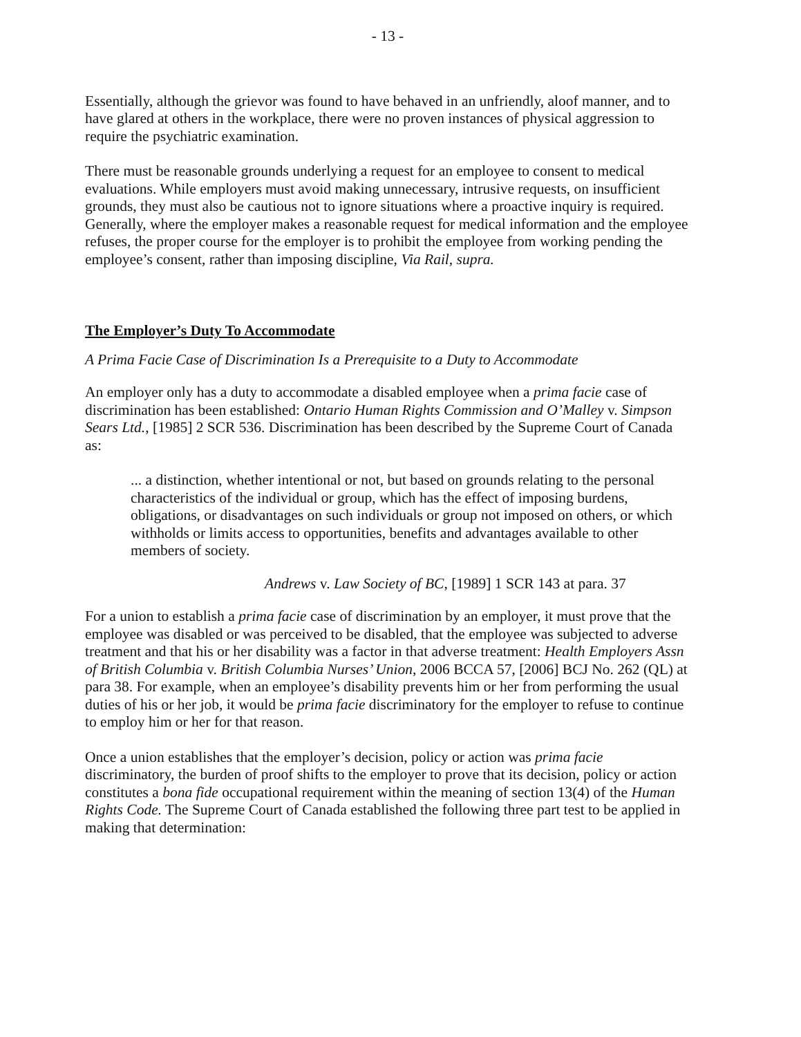- 13 -
Essentially, although the grievor was found to have behaved in an unfriendly, aloof manner, and to have glared at others in the workplace, there were no proven instances of physical aggression to require the psychiatric examination.
There must be reasonable grounds underlying a request for an employee to consent to medical evaluations. While employers must avoid making unnecessary, intrusive requests, on insufficient grounds, they must also be cautious not to ignore situations where a proactive inquiry is required. Generally, where the employer makes a reasonable request for medical information and the employee refuses, the proper course for the employer is to prohibit the employee from working pending the employee’s consent, rather than imposing discipline, Via Rail, supra.
The Employer’s Duty To Accommodate
A Prima Facie Case of Discrimination Is a Prerequisite to a Duty to Accommodate
An employer only has a duty to accommodate a disabled employee when a prima facie case of discrimination has been established: Ontario Human Rights Commission and O’Malley v. Simpson Sears Ltd., [1985] 2 SCR 536. Discrimination has been described by the Supreme Court of Canada as:
... a distinction, whether intentional or not, but based on grounds relating to the personal characteristics of the individual or group, which has the effect of imposing burdens, obligations, or disadvantages on such individuals or group not imposed on others, or which withholds or limits access to opportunities, benefits and advantages available to other members of society.
Andrews v. Law Society of BC, [1989] 1 SCR 143 at para. 37
For a union to establish a prima facie case of discrimination by an employer, it must prove that the employee was disabled or was perceived to be disabled, that the employee was subjected to adverse treatment and that his or her disability was a factor in that adverse treatment: Health Employers Assn of British Columbia v. British Columbia Nurses’ Union, 2006 BCCA 57, [2006] BCJ No. 262 (QL) at para 38. For example, when an employee’s disability prevents him or her from performing the usual duties of his or her job, it would be prima facie discriminatory for the employer to refuse to continue to employ him or her for that reason.
Once a union establishes that the employer’s decision, policy or action was prima facie discriminatory, the burden of proof shifts to the employer to prove that its decision, policy or action constitutes a bona fide occupational requirement within the meaning of section 13(4) of the Human Rights Code. The Supreme Court of Canada established the following three part test to be applied in making that determination: